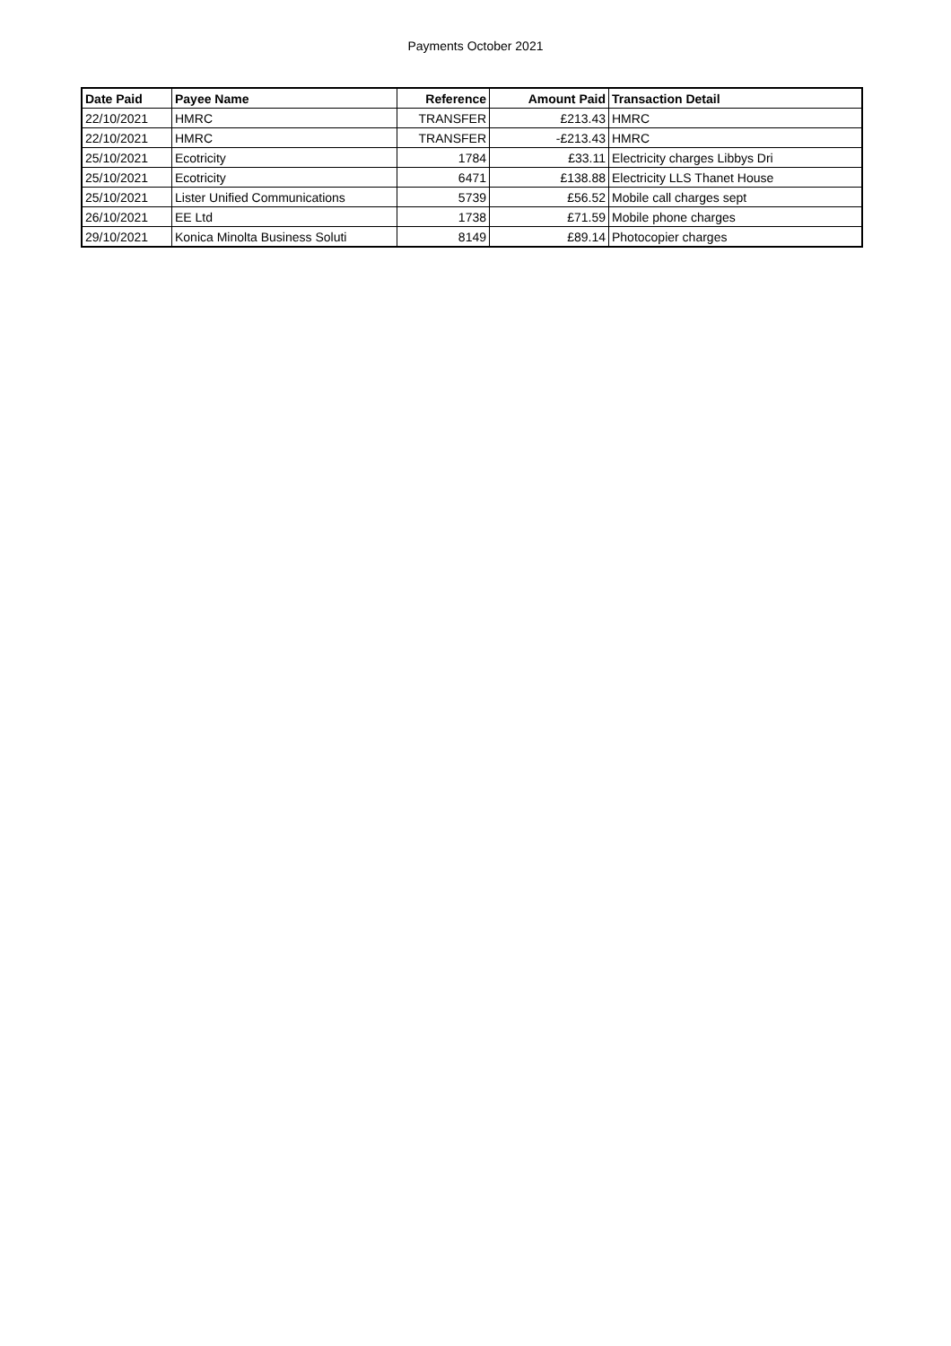Payments October 2021
| Date Paid | Payee Name | Reference | Amount Paid | Transaction Detail |
| --- | --- | --- | --- | --- |
| 22/10/2021 | HMRC | TRANSFER | £213.43 | HMRC |
| 22/10/2021 | HMRC | TRANSFER | -£213.43 | HMRC |
| 25/10/2021 | Ecotricity | 1784 | £33.11 | Electricity charges Libbys Dri |
| 25/10/2021 | Ecotricity | 6471 | £138.88 | Electricity LLS Thanet House |
| 25/10/2021 | Lister Unified Communications | 5739 | £56.52 | Mobile call charges sept |
| 26/10/2021 | EE Ltd | 1738 | £71.59 | Mobile phone charges |
| 29/10/2021 | Konica Minolta Business Soluti | 8149 | £89.14 | Photocopier charges |